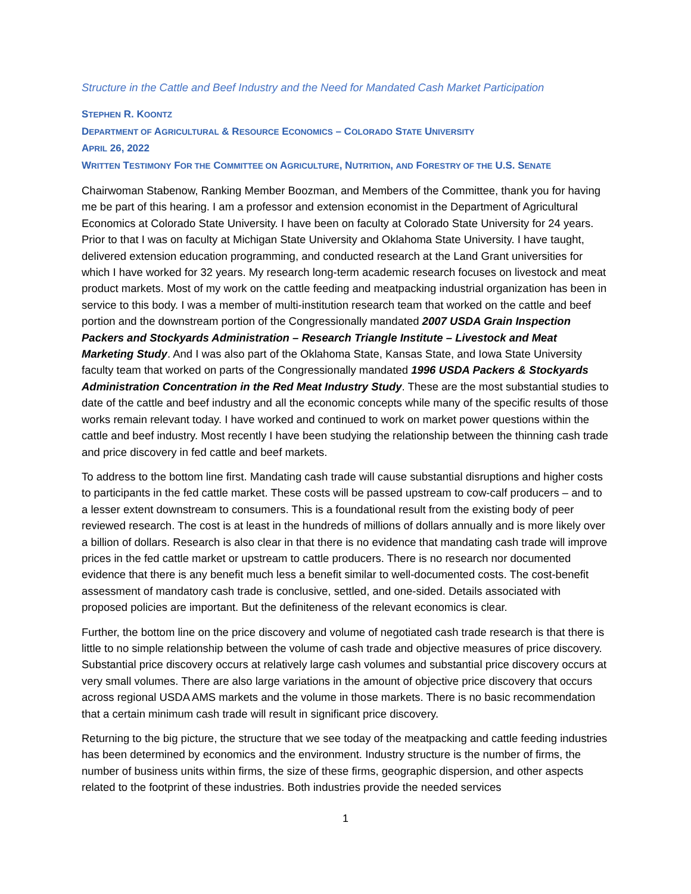Structure in the Cattle and Beef Industry and the Need for Mandated Cash Market Participation
STEPHEN R. KOONTZ
DEPARTMENT OF AGRICULTURAL & RESOURCE ECONOMICS – COLORADO STATE UNIVERSITY
APRIL 26, 2022
WRITTEN TESTIMONY FOR THE COMMITTEE ON AGRICULTURE, NUTRITION, AND FORESTRY OF THE U.S. SENATE
Chairwoman Stabenow, Ranking Member Boozman, and Members of the Committee, thank you for having me be part of this hearing. I am a professor and extension economist in the Department of Agricultural Economics at Colorado State University. I have been on faculty at Colorado State University for 24 years. Prior to that I was on faculty at Michigan State University and Oklahoma State University. I have taught, delivered extension education programming, and conducted research at the Land Grant universities for which I have worked for 32 years. My research long-term academic research focuses on livestock and meat product markets. Most of my work on the cattle feeding and meatpacking industrial organization has been in service to this body. I was a member of multi-institution research team that worked on the cattle and beef portion and the downstream portion of the Congressionally mandated 2007 USDA Grain Inspection Packers and Stockyards Administration – Research Triangle Institute – Livestock and Meat Marketing Study. And I was also part of the Oklahoma State, Kansas State, and Iowa State University faculty team that worked on parts of the Congressionally mandated 1996 USDA Packers & Stockyards Administration Concentration in the Red Meat Industry Study. These are the most substantial studies to date of the cattle and beef industry and all the economic concepts while many of the specific results of those works remain relevant today. I have worked and continued to work on market power questions within the cattle and beef industry. Most recently I have been studying the relationship between the thinning cash trade and price discovery in fed cattle and beef markets.
To address to the bottom line first. Mandating cash trade will cause substantial disruptions and higher costs to participants in the fed cattle market. These costs will be passed upstream to cow-calf producers – and to a lesser extent downstream to consumers. This is a foundational result from the existing body of peer reviewed research. The cost is at least in the hundreds of millions of dollars annually and is more likely over a billion of dollars. Research is also clear in that there is no evidence that mandating cash trade will improve prices in the fed cattle market or upstream to cattle producers. There is no research nor documented evidence that there is any benefit much less a benefit similar to well-documented costs. The cost-benefit assessment of mandatory cash trade is conclusive, settled, and one-sided. Details associated with proposed policies are important. But the definiteness of the relevant economics is clear.
Further, the bottom line on the price discovery and volume of negotiated cash trade research is that there is little to no simple relationship between the volume of cash trade and objective measures of price discovery. Substantial price discovery occurs at relatively large cash volumes and substantial price discovery occurs at very small volumes. There are also large variations in the amount of objective price discovery that occurs across regional USDA AMS markets and the volume in those markets. There is no basic recommendation that a certain minimum cash trade will result in significant price discovery.
Returning to the big picture, the structure that we see today of the meatpacking and cattle feeding industries has been determined by economics and the environment. Industry structure is the number of firms, the number of business units within firms, the size of these firms, geographic dispersion, and other aspects related to the footprint of these industries. Both industries provide the needed services
1